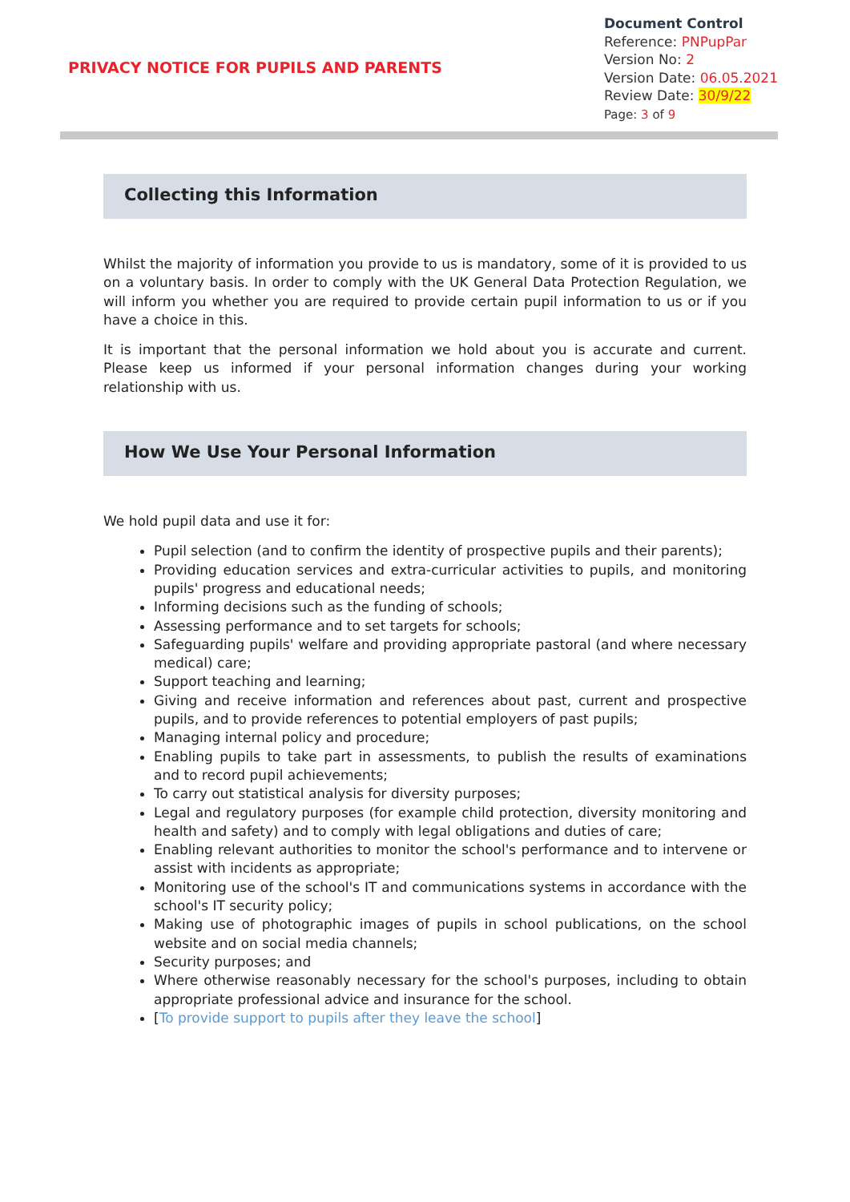PRIVACY NOTICE FOR PUPILS AND PARENTS
Document Control
Reference: PNPupPar
Version No: 2
Version Date: 06.05.2021
Review Date: 30/9/22
Page: 3 of 9
Collecting this Information
Whilst the majority of information you provide to us is mandatory, some of it is provided to us on a voluntary basis. In order to comply with the UK General Data Protection Regulation, we will inform you whether you are required to provide certain pupil information to us or if you have a choice in this.
It is important that the personal information we hold about you is accurate and current. Please keep us informed if your personal information changes during your working relationship with us.
How We Use Your Personal Information
We hold pupil data and use it for:
Pupil selection (and to confirm the identity of prospective pupils and their parents);
Providing education services and extra-curricular activities to pupils, and monitoring pupils' progress and educational needs;
Informing decisions such as the funding of schools;
Assessing performance and to set targets for schools;
Safeguarding pupils' welfare and providing appropriate pastoral (and where necessary medical) care;
Support teaching and learning;
Giving and receive information and references about past, current and prospective pupils, and to provide references to potential employers of past pupils;
Managing internal policy and procedure;
Enabling pupils to take part in assessments, to publish the results of examinations and to record pupil achievements;
To carry out statistical analysis for diversity purposes;
Legal and regulatory purposes (for example child protection, diversity monitoring and health and safety) and to comply with legal obligations and duties of care;
Enabling relevant authorities to monitor the school's performance and to intervene or assist with incidents as appropriate;
Monitoring use of the school's IT and communications systems in accordance with the school's IT security policy;
Making use of photographic images of pupils in school publications, on the school website and on social media channels;
Security purposes; and
Where otherwise reasonably necessary for the school's purposes, including to obtain appropriate professional advice and insurance for the school.
[To provide support to pupils after they leave the school]